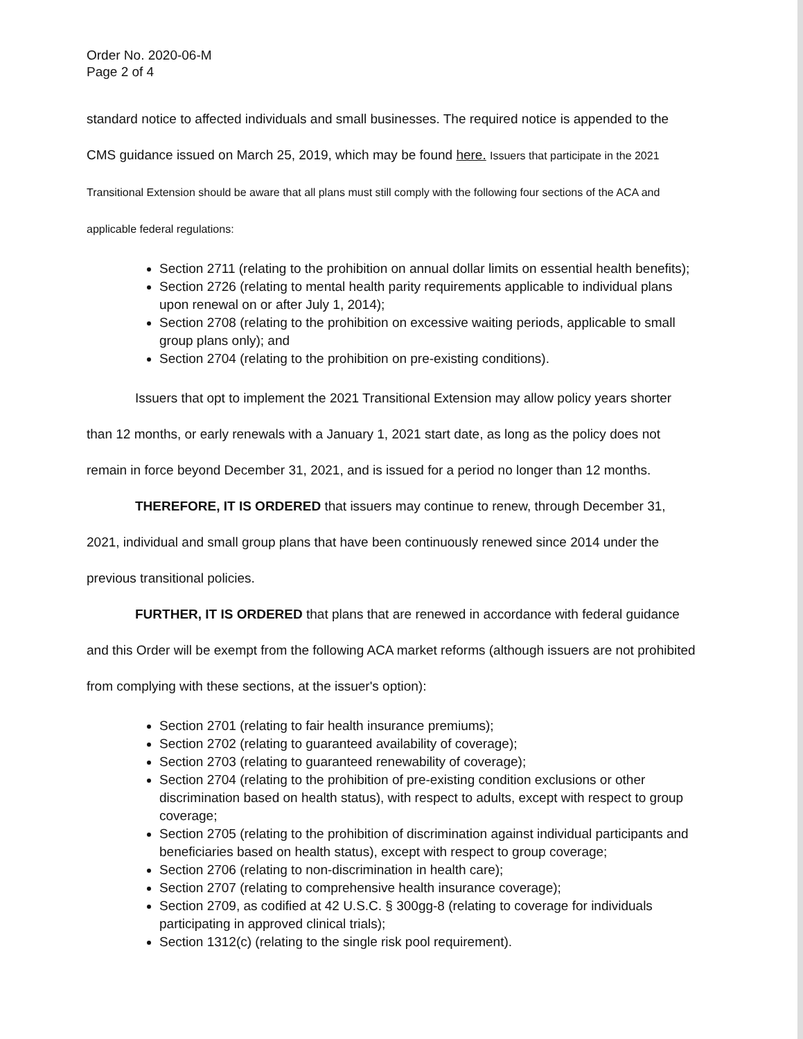Order No. 2020-06-M
Page 2 of 4
standard notice to affected individuals and small businesses. The required notice is appended to the CMS guidance issued on March 25, 2019, which may be found here. Issuers that participate in the 2021 Transitional Extension should be aware that all plans must still comply with the following four sections of the ACA and applicable federal regulations:
Section 2711 (relating to the prohibition on annual dollar limits on essential health benefits);
Section 2726 (relating to mental health parity requirements applicable to individual plans upon renewal on or after July 1, 2014);
Section 2708 (relating to the prohibition on excessive waiting periods, applicable to small group plans only); and
Section 2704 (relating to the prohibition on pre-existing conditions).
Issuers that opt to implement the 2021 Transitional Extension may allow policy years shorter than 12 months, or early renewals with a January 1, 2021 start date, as long as the policy does not remain in force beyond December 31, 2021, and is issued for a period no longer than 12 months.
THEREFORE, IT IS ORDERED that issuers may continue to renew, through December 31, 2021, individual and small group plans that have been continuously renewed since 2014 under the previous transitional policies.
FURTHER, IT IS ORDERED that plans that are renewed in accordance with federal guidance and this Order will be exempt from the following ACA market reforms (although issuers are not prohibited from complying with these sections, at the issuer's option):
Section 2701 (relating to fair health insurance premiums);
Section 2702 (relating to guaranteed availability of coverage);
Section 2703 (relating to guaranteed renewability of coverage);
Section 2704 (relating to the prohibition of pre-existing condition exclusions or other discrimination based on health status), with respect to adults, except with respect to group coverage;
Section 2705 (relating to the prohibition of discrimination against individual participants and beneficiaries based on health status), except with respect to group coverage;
Section 2706 (relating to non-discrimination in health care);
Section 2707 (relating to comprehensive health insurance coverage);
Section 2709, as codified at 42 U.S.C. § 300gg-8 (relating to coverage for individuals participating in approved clinical trials);
Section 1312(c) (relating to the single risk pool requirement).